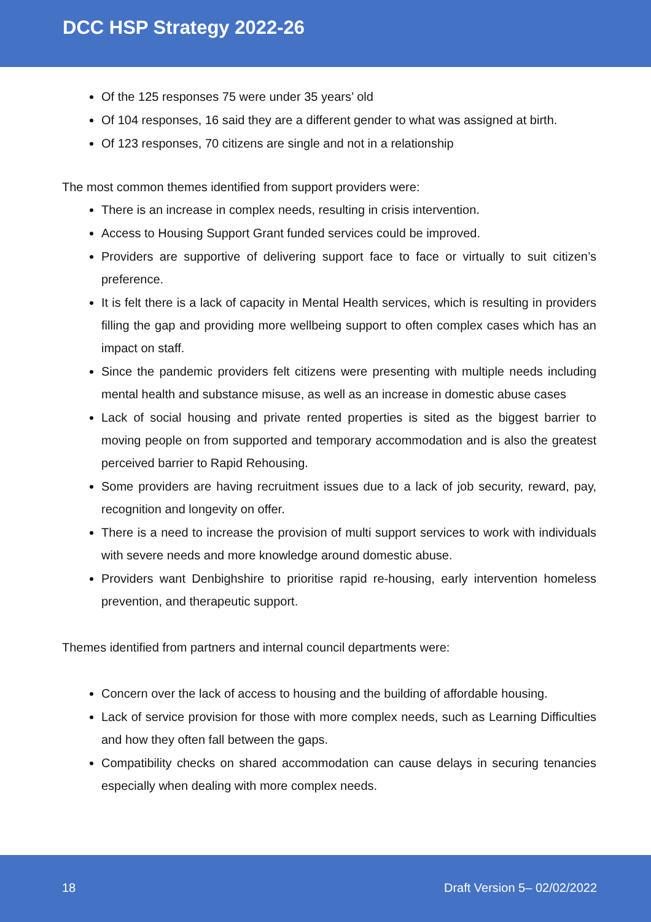DCC HSP Strategy 2022-26
Of the 125 responses 75 were under 35 years’ old
Of 104 responses, 16 said they are a different gender to what was assigned at birth.
Of 123 responses, 70 citizens are single and not in a relationship
The most common themes identified from support providers were:
There is an increase in complex needs, resulting in crisis intervention.
Access to Housing Support Grant funded services could be improved.
Providers are supportive of delivering support face to face or virtually to suit citizen’s preference.
It is felt there is a lack of capacity in Mental Health services, which is resulting in providers filling the gap and providing more wellbeing support to often complex cases which has an impact on staff.
Since the pandemic providers felt citizens were presenting with multiple needs including mental health and substance misuse, as well as an increase in domestic abuse cases
Lack of social housing and private rented properties is sited as the biggest barrier to moving people on from supported and temporary accommodation and is also the greatest perceived barrier to Rapid Rehousing.
Some providers are having recruitment issues due to a lack of job security, reward, pay, recognition and longevity on offer.
There is a need to increase the provision of multi support services to work with individuals with severe needs and more knowledge around domestic abuse.
Providers want Denbighshire to prioritise rapid re-housing, early intervention homeless prevention, and therapeutic support.
Themes identified from partners and internal council departments were:
Concern over the lack of access to housing and the building of affordable housing.
Lack of service provision for those with more complex needs, such as Learning Difficulties and how they often fall between the gaps.
Compatibility checks on shared accommodation can cause delays in securing tenancies especially when dealing with more complex needs.
18 Draft Version 5– 02/02/2022